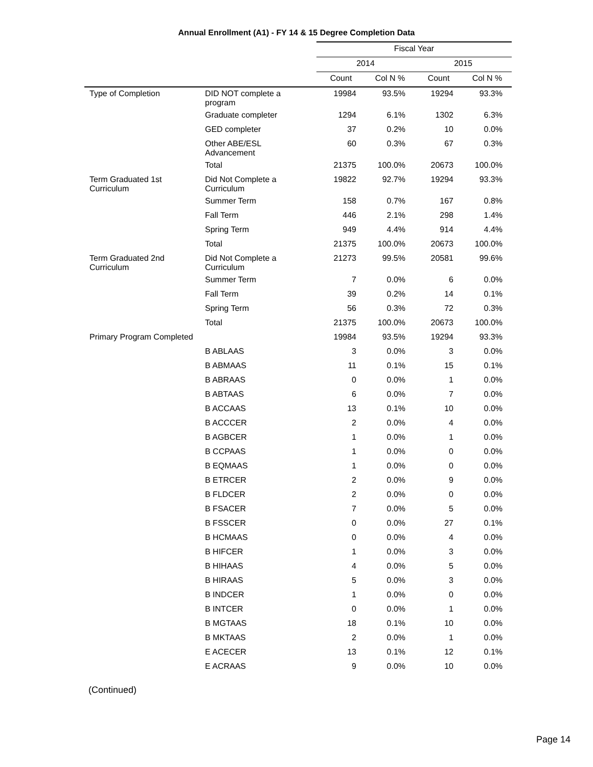Annual Enrollment (A1) - FY 14 & 15 Degree Completion Data
| | | Fiscal Year | | | |
| --- | --- | --- | --- | --- | --- |
| | | 2014 | | 2015 | |
| | | Count | Col N % | Count | Col N % |
| Type of Completion | DID NOT complete a program | 19984 | 93.5% | 19294 | 93.3% |
| | Graduate completer | 1294 | 6.1% | 1302 | 6.3% |
| | GED completer | 37 | 0.2% | 10 | 0.0% |
| | Other ABE/ESL Advancement | 60 | 0.3% | 67 | 0.3% |
| | Total | 21375 | 100.0% | 20673 | 100.0% |
| Term Graduated 1st Curriculum | Did Not Complete a Curriculum | 19822 | 92.7% | 19294 | 93.3% |
| | Summer Term | 158 | 0.7% | 167 | 0.8% |
| | Fall Term | 446 | 2.1% | 298 | 1.4% |
| | Spring Term | 949 | 4.4% | 914 | 4.4% |
| | Total | 21375 | 100.0% | 20673 | 100.0% |
| Term Graduated 2nd Curriculum | Did Not Complete a Curriculum | 21273 | 99.5% | 20581 | 99.6% |
| | Summer Term | 7 | 0.0% | 6 | 0.0% |
| | Fall Term | 39 | 0.2% | 14 | 0.1% |
| | Spring Term | 56 | 0.3% | 72 | 0.3% |
| | Total | 21375 | 100.0% | 20673 | 100.0% |
| Primary Program Completed | | 19984 | 93.5% | 19294 | 93.3% |
| | B ABLAAS | 3 | 0.0% | 3 | 0.0% |
| | B ABMAAS | 11 | 0.1% | 15 | 0.1% |
| | B ABRAAS | 0 | 0.0% | 1 | 0.0% |
| | B ABTAAS | 6 | 0.0% | 7 | 0.0% |
| | B ACCAAS | 13 | 0.1% | 10 | 0.0% |
| | B ACCCER | 2 | 0.0% | 4 | 0.0% |
| | B AGBCER | 1 | 0.0% | 1 | 0.0% |
| | B CCPAAS | 1 | 0.0% | 0 | 0.0% |
| | B EQMAAS | 1 | 0.0% | 0 | 0.0% |
| | B ETRCER | 2 | 0.0% | 9 | 0.0% |
| | B FLDCER | 2 | 0.0% | 0 | 0.0% |
| | B FSACER | 7 | 0.0% | 5 | 0.0% |
| | B FSSCER | 0 | 0.0% | 27 | 0.1% |
| | B HCMAAS | 0 | 0.0% | 4 | 0.0% |
| | B HIFCER | 1 | 0.0% | 3 | 0.0% |
| | B HIHAAS | 4 | 0.0% | 5 | 0.0% |
| | B HIRAAS | 5 | 0.0% | 3 | 0.0% |
| | B INDCER | 1 | 0.0% | 0 | 0.0% |
| | B INTCER | 0 | 0.0% | 1 | 0.0% |
| | B MGTAAS | 18 | 0.1% | 10 | 0.0% |
| | B MKTAAS | 2 | 0.0% | 1 | 0.0% |
| | E ACECER | 13 | 0.1% | 12 | 0.1% |
| | E ACRAAS | 9 | 0.0% | 10 | 0.0% |
(Continued)
Page 14